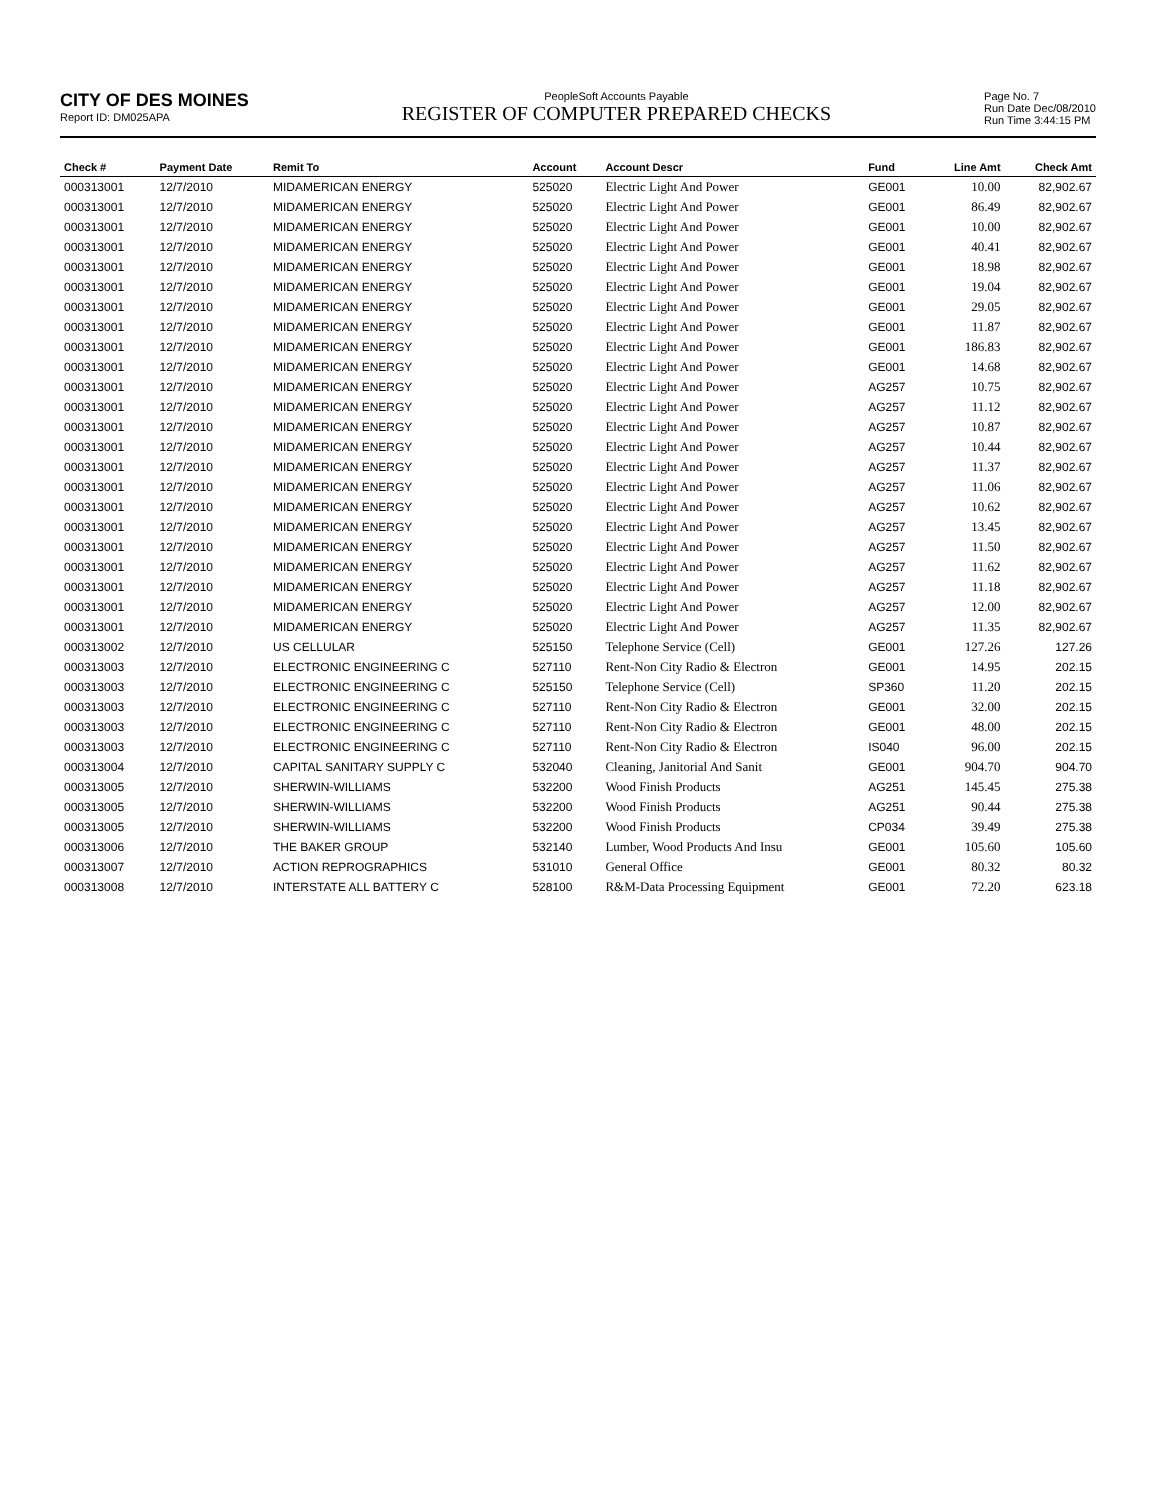CITY OF DES MOINES
Report ID: DM025APA
PeopleSoft Accounts Payable
REGISTER OF COMPUTER PREPARED CHECKS
Page No. 7
Run Date Dec/08/2010
Run Time 3:44:15 PM
| Check # | Payment Date | Remit To | Account | Account Descr | Fund | Line Amt | Check Amt |
| --- | --- | --- | --- | --- | --- | --- | --- |
| 000313001 | 12/7/2010 | MIDAMERICAN ENERGY | 525020 | Electric Light And Power | GE001 | 10.00 | 82,902.67 |
| 000313001 | 12/7/2010 | MIDAMERICAN ENERGY | 525020 | Electric Light And Power | GE001 | 86.49 | 82,902.67 |
| 000313001 | 12/7/2010 | MIDAMERICAN ENERGY | 525020 | Electric Light And Power | GE001 | 10.00 | 82,902.67 |
| 000313001 | 12/7/2010 | MIDAMERICAN ENERGY | 525020 | Electric Light And Power | GE001 | 40.41 | 82,902.67 |
| 000313001 | 12/7/2010 | MIDAMERICAN ENERGY | 525020 | Electric Light And Power | GE001 | 18.98 | 82,902.67 |
| 000313001 | 12/7/2010 | MIDAMERICAN ENERGY | 525020 | Electric Light And Power | GE001 | 19.04 | 82,902.67 |
| 000313001 | 12/7/2010 | MIDAMERICAN ENERGY | 525020 | Electric Light And Power | GE001 | 29.05 | 82,902.67 |
| 000313001 | 12/7/2010 | MIDAMERICAN ENERGY | 525020 | Electric Light And Power | GE001 | 11.87 | 82,902.67 |
| 000313001 | 12/7/2010 | MIDAMERICAN ENERGY | 525020 | Electric Light And Power | GE001 | 186.83 | 82,902.67 |
| 000313001 | 12/7/2010 | MIDAMERICAN ENERGY | 525020 | Electric Light And Power | GE001 | 14.68 | 82,902.67 |
| 000313001 | 12/7/2010 | MIDAMERICAN ENERGY | 525020 | Electric Light And Power | AG257 | 10.75 | 82,902.67 |
| 000313001 | 12/7/2010 | MIDAMERICAN ENERGY | 525020 | Electric Light And Power | AG257 | 11.12 | 82,902.67 |
| 000313001 | 12/7/2010 | MIDAMERICAN ENERGY | 525020 | Electric Light And Power | AG257 | 10.87 | 82,902.67 |
| 000313001 | 12/7/2010 | MIDAMERICAN ENERGY | 525020 | Electric Light And Power | AG257 | 10.44 | 82,902.67 |
| 000313001 | 12/7/2010 | MIDAMERICAN ENERGY | 525020 | Electric Light And Power | AG257 | 11.37 | 82,902.67 |
| 000313001 | 12/7/2010 | MIDAMERICAN ENERGY | 525020 | Electric Light And Power | AG257 | 11.06 | 82,902.67 |
| 000313001 | 12/7/2010 | MIDAMERICAN ENERGY | 525020 | Electric Light And Power | AG257 | 10.62 | 82,902.67 |
| 000313001 | 12/7/2010 | MIDAMERICAN ENERGY | 525020 | Electric Light And Power | AG257 | 13.45 | 82,902.67 |
| 000313001 | 12/7/2010 | MIDAMERICAN ENERGY | 525020 | Electric Light And Power | AG257 | 11.50 | 82,902.67 |
| 000313001 | 12/7/2010 | MIDAMERICAN ENERGY | 525020 | Electric Light And Power | AG257 | 11.62 | 82,902.67 |
| 000313001 | 12/7/2010 | MIDAMERICAN ENERGY | 525020 | Electric Light And Power | AG257 | 11.18 | 82,902.67 |
| 000313001 | 12/7/2010 | MIDAMERICAN ENERGY | 525020 | Electric Light And Power | AG257 | 12.00 | 82,902.67 |
| 000313001 | 12/7/2010 | MIDAMERICAN ENERGY | 525020 | Electric Light And Power | AG257 | 11.35 | 82,902.67 |
| 000313002 | 12/7/2010 | US CELLULAR | 525150 | Telephone Service (Cell) | GE001 | 127.26 | 127.26 |
| 000313003 | 12/7/2010 | ELECTRONIC ENGINEERING C | 527110 | Rent-Non City Radio & Electron | GE001 | 14.95 | 202.15 |
| 000313003 | 12/7/2010 | ELECTRONIC ENGINEERING C | 525150 | Telephone Service (Cell) | SP360 | 11.20 | 202.15 |
| 000313003 | 12/7/2010 | ELECTRONIC ENGINEERING C | 527110 | Rent-Non City Radio & Electron | GE001 | 32.00 | 202.15 |
| 000313003 | 12/7/2010 | ELECTRONIC ENGINEERING C | 527110 | Rent-Non City Radio & Electron | GE001 | 48.00 | 202.15 |
| 000313003 | 12/7/2010 | ELECTRONIC ENGINEERING C | 527110 | Rent-Non City Radio & Electron | IS040 | 96.00 | 202.15 |
| 000313004 | 12/7/2010 | CAPITAL SANITARY SUPPLY C | 532040 | Cleaning, Janitorial And Sanit | GE001 | 904.70 | 904.70 |
| 000313005 | 12/7/2010 | SHERWIN-WILLIAMS | 532200 | Wood Finish Products | AG251 | 145.45 | 275.38 |
| 000313005 | 12/7/2010 | SHERWIN-WILLIAMS | 532200 | Wood Finish Products | AG251 | 90.44 | 275.38 |
| 000313005 | 12/7/2010 | SHERWIN-WILLIAMS | 532200 | Wood Finish Products | CP034 | 39.49 | 275.38 |
| 000313006 | 12/7/2010 | THE BAKER GROUP | 532140 | Lumber, Wood Products And Insu | GE001 | 105.60 | 105.60 |
| 000313007 | 12/7/2010 | ACTION REPROGRAPHICS | 531010 | General Office | GE001 | 80.32 | 80.32 |
| 000313008 | 12/7/2010 | INTERSTATE ALL BATTERY C | 528100 | R&M-Data Processing Equipment | GE001 | 72.20 | 623.18 |